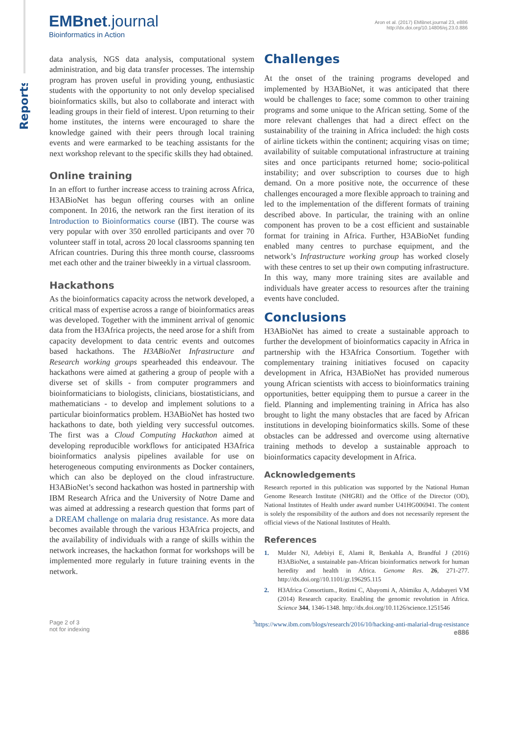Reports
EMBnet.journal
Bioinformatics in Action
Aron et al. (2017) EMBnet.journal 23, e886
http://dx.doi.org/10.14806/ej.23.0.886
data analysis, NGS data analysis, computational system administration, and big data transfer processes. The internship program has proven useful in providing young, enthusiastic students with the opportunity to not only develop specialised bioinformatics skills, but also to collaborate and interact with leading groups in their field of interest. Upon returning to their home institutes, the interns were encouraged to share the knowledge gained with their peers through local training events and were earmarked to be teaching assistants for the next workshop relevant to the specific skills they had obtained.
Online training
In an effort to further increase access to training across Africa, H3ABioNet has begun offering courses with an online component. In 2016, the network ran the first iteration of its Introduction to Bioinformatics course (IBT). The course was very popular with over 350 enrolled participants and over 70 volunteer staff in total, across 20 local classrooms spanning ten African countries. During this three month course, classrooms met each other and the trainer biweekly in a virtual classroom.
Hackathons
As the bioinformatics capacity across the network developed, a critical mass of expertise across a range of bioinformatics areas was developed. Together with the imminent arrival of genomic data from the H3Africa projects, the need arose for a shift from capacity development to data centric events and outcomes based hackathons. The H3ABioNet Infrastructure and Research working groups spearheaded this endeavour. The hackathons were aimed at gathering a group of people with a diverse set of skills - from computer programmers and bioinformaticians to biologists, clinicians, biostatisticians, and mathematicians - to develop and implement solutions to a particular bioinformatics problem. H3ABioNet has hosted two hackathons to date, both yielding very successful outcomes. The first was a Cloud Computing Hackathon aimed at developing reproducible workflows for anticipated H3Africa bioinformatics analysis pipelines available for use on heterogeneous computing environments as Docker containers, which can also be deployed on the cloud infrastructure. H3ABioNet’s second hackathon was hosted in partnership with IBM Research Africa and the University of Notre Dame and was aimed at addressing a research question that forms part of a DREAM challenge on malaria drug resistance. As more data becomes available through the various H3Africa projects, and the availability of individuals with a range of skills within the network increases, the hackathon format for workshops will be implemented more regularly in future training events in the network.
Challenges
At the onset of the training programs developed and implemented by H3ABioNet, it was anticipated that there would be challenges to face; some common to other training programs and some unique to the African setting. Some of the more relevant challenges that had a direct effect on the sustainability of the training in Africa included: the high costs of airline tickets within the continent; acquiring visas on time; availability of suitable computational infrastructure at training sites and once participants returned home; socio-political instability; and over subscription to courses due to high demand. On a more positive note, the occurrence of these challenges encouraged a more flexible approach to training and led to the implementation of the different formats of training described above. In particular, the training with an online component has proven to be a cost efficient and sustainable format for training in Africa. Further, H3ABioNet funding enabled many centres to purchase equipment, and the network’s Infrastructure working group has worked closely with these centres to set up their own computing infrastructure. In this way, many more training sites are available and individuals have greater access to resources after the training events have concluded.
Conclusions
H3ABioNet has aimed to create a sustainable approach to further the development of bioinformatics capacity in Africa in partnership with the H3Africa Consortium. Together with complementary training initiatives focused on capacity development in Africa, H3ABioNet has provided numerous young African scientists with access to bioinformatics training opportunities, better equipping them to pursue a career in the field. Planning and implementing training in Africa has also brought to light the many obstacles that are faced by African institutions in developing bioinformatics skills. Some of these obstacles can be addressed and overcome using alternative training methods to develop a sustainable approach to bioinformatics capacity development in Africa.
Acknowledgements
Research reported in this publication was supported by the National Human Genome Research Institute (NHGRI) and the Office of the Director (OD), National Institutes of Health under award number U41HG006941. The content is solely the responsibility of the authors and does not necessarily represent the official views of the National Institutes of Health.
References
1. Mulder NJ, Adebiyi E, Alami R, Benkahla A, Brandful J (2016) H3ABioNet, a sustainable pan-African bioinformatics network for human heredity and health in Africa. Genome Res. 26, 271-277. http://dx.doi.org//10.1101/gr.196295.115
2. H3Africa Consortium., Rotimi C, Abayomi A, Abimiku A, Adabayeri VM (2014) Research capacity. Enabling the genomic revolution in Africa. Science 344, 1346-1348. http://dx.doi.org/10.1126/science.1251546
Page 2 of 3
not for indexing
<sup>3</sup> https://www.ibm.com/blogs/research/2016/10/hacking-anti-malarial-drug-resistance
e886